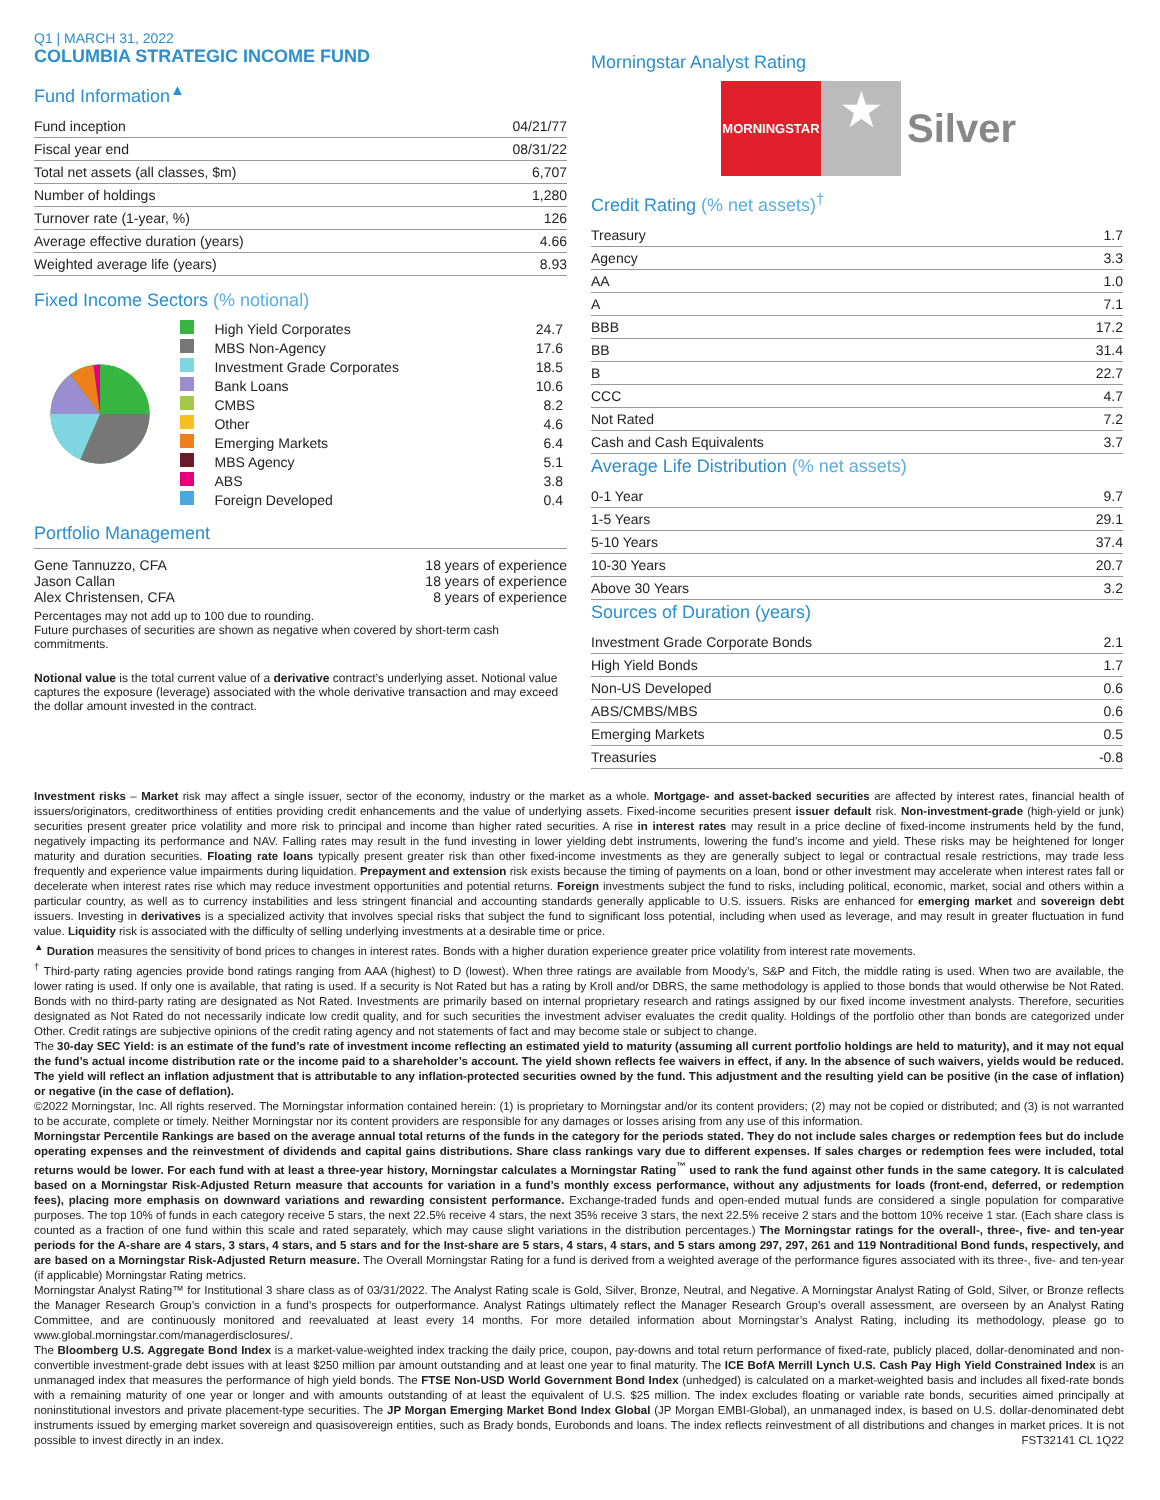Q1 | MARCH 31, 2022
COLUMBIA STRATEGIC INCOME FUND
Fund Information<sup>▲</sup>
| Fund inception | 04/21/77 |
| Fiscal year end | 08/31/22 |
| Total net assets (all classes, $m) | 6,707 |
| Number of holdings | 1,280 |
| Turnover rate (1-year, %) | 126 |
| Average effective duration (years) | 4.66 |
| Weighted average life (years) | 8.93 |
Fixed Income Sectors (% notional)
| | High Yield Corporates | 24.7 |
| | MBS Non-Agency | 17.6 |
| | Investment Grade Corporates | 18.5 |
| | Bank Loans | 10.6 |
| | CMBS | 8.2 |
| | Other | 4.6 |
| | Emerging Markets | 6.4 |
| | MBS Agency | 5.1 |
| | ABS | 3.8 |
| | Foreign Developed | 0.4 |
Portfolio Management
| Gene Tannuzzo, CFA | 18 years of experience |
| Jason Callan | 18 years of experience |
| Alex Christensen, CFA | 8 years of experience |
Percentages may not add up to 100 due to rounding.
Future purchases of securities are shown as negative when covered by short-term cash commitments.
Notional value is the total current value of a derivative contract’s underlying asset. Notional value captures the exposure (leverage) associated with the whole derivative transaction and may exceed the dollar amount invested in the contract.
Morningstar Analyst Rating
MORNINGSTAR
★
Silver
Credit Rating (% net assets)<sup>†</sup>
| Treasury | 1.7 |
| Agency | 3.3 |
| AA | 1.0 |
| A | 7.1 |
| BBB | 17.2 |
| BB | 31.4 |
| B | 22.7 |
| CCC | 4.7 |
| Not Rated | 7.2 |
| Cash and Cash Equivalents | 3.7 |
Average Life Distribution (% net assets)
| 0-1 Year | 9.7 |
| 1-5 Years | 29.1 |
| 5-10 Years | 37.4 |
| 10-30 Years | 20.7 |
| Above 30 Years | 3.2 |
Sources of Duration (years)
| Investment Grade Corporate Bonds | 2.1 |
| High Yield Bonds | 1.7 |
| Non-US Developed | 0.6 |
| ABS/CMBS/MBS | 0.6 |
| Emerging Markets | 0.5 |
| Treasuries | -0.8 |
Investment risks – Market risk may affect a single issuer, sector of the economy, industry or the market as a whole. Mortgage- and asset-backed securities are affected by interest rates, financial health of issuers/originators, creditworthiness of entities providing credit enhancements and the value of underlying assets. Fixed-income securities present issuer default risk. Non-investment-grade (high-yield or junk) securities present greater price volatility and more risk to principal and income than higher rated securities. A rise in interest rates may result in a price decline of fixed-income instruments held by the fund, negatively impacting its performance and NAV. Falling rates may result in the fund investing in lower yielding debt instruments, lowering the fund’s income and yield. These risks may be heightened for longer maturity and duration securities. Floating rate loans typically present greater risk than other fixed-income investments as they are generally subject to legal or contractual resale restrictions, may trade less frequently and experience value impairments during liquidation. Prepayment and extension risk exists because the timing of payments on a loan, bond or other investment may accelerate when interest rates fall or decelerate when interest rates rise which may reduce investment opportunities and potential returns. Foreign investments subject the fund to risks, including political, economic, market, social and others within a particular country, as well as to currency instabilities and less stringent financial and accounting standards generally applicable to U.S. issuers. Risks are enhanced for emerging market and sovereign debt issuers. Investing in derivatives is a specialized activity that involves special risks that subject the fund to significant loss potential, including when used as leverage, and may result in greater fluctuation in fund value. Liquidity risk is associated with the difficulty of selling underlying investments at a desirable time or price.
<sup>▲</sup> Duration measures the sensitivity of bond prices to changes in interest rates. Bonds with a higher duration experience greater price volatility from interest rate movements.
<sup>†</sup> Third-party rating agencies provide bond ratings ranging from AAA (highest) to D (lowest). When three ratings are available from Moody’s, S&P and Fitch, the middle rating is used. When two are available, the lower rating is used. If only one is available, that rating is used. If a security is Not Rated but has a rating by Kroll and/or DBRS, the same methodology is applied to those bonds that would otherwise be Not Rated. Bonds with no third-party rating are designated as Not Rated. Investments are primarily based on internal proprietary research and ratings assigned by our fixed income investment analysts. Therefore, securities designated as Not Rated do not necessarily indicate low credit quality, and for such securities the investment adviser evaluates the credit quality. Holdings of the portfolio other than bonds are categorized under Other. Credit ratings are subjective opinions of the credit rating agency and not statements of fact and may become stale or subject to change.
The 30-day SEC Yield: is an estimate of the fund’s rate of investment income reflecting an estimated yield to maturity (assuming all current portfolio holdings are held to maturity), and it may not equal the fund’s actual income distribution rate or the income paid to a shareholder’s account. The yield shown reflects fee waivers in effect, if any. In the absence of such waivers, yields would be reduced. The yield will reflect an inflation adjustment that is attributable to any inflation-protected securities owned by the fund. This adjustment and the resulting yield can be positive (in the case of inflation) or negative (in the case of deflation).
©2022 Morningstar, Inc. All rights reserved. The Morningstar information contained herein: (1) is proprietary to Morningstar and/or its content providers; (2) may not be copied or distributed; and (3) is not warranted to be accurate, complete or timely. Neither Morningstar nor its content providers are responsible for any damages or losses arising from any use of this information.
Morningstar Percentile Rankings are based on the average annual total returns of the funds in the category for the periods stated. They do not include sales charges or redemption fees but do include operating expenses and the reinvestment of dividends and capital gains distributions. Share class rankings vary due to different expenses. If sales charges or redemption fees were included, total returns would be lower. For each fund with at least a three-year history, Morningstar calculates a Morningstar Rating<sup>™</sup> used to rank the fund against other funds in the same category. It is calculated based on a Morningstar Risk-Adjusted Return measure that accounts for variation in a fund’s monthly excess performance, without any adjustments for loads (front-end, deferred, or redemption fees), placing more emphasis on downward variations and rewarding consistent performance. Exchange-traded funds and open-ended mutual funds are considered a single population for comparative purposes. The top 10% of funds in each category receive 5 stars, the next 22.5% receive 4 stars, the next 35% receive 3 stars, the next 22.5% receive 2 stars and the bottom 10% receive 1 star. (Each share class is counted as a fraction of one fund within this scale and rated separately, which may cause slight variations in the distribution percentages.) The Morningstar ratings for the overall-, three-, five- and ten-year periods for the A-share are 4 stars, 3 stars, 4 stars, and 5 stars and for the Inst-share are 5 stars, 4 stars, 4 stars, and 5 stars among 297, 297, 261 and 119 Nontraditional Bond funds, respectively, and are based on a Morningstar Risk-Adjusted Return measure. The Overall Morningstar Rating for a fund is derived from a weighted average of the performance figures associated with its three-, five- and ten-year (if applicable) Morningstar Rating metrics.
Morningstar Analyst Rating™ for Institutional 3 share class as of 03/31/2022. The Analyst Rating scale is Gold, Silver, Bronze, Neutral, and Negative. A Morningstar Analyst Rating of Gold, Silver, or Bronze reflects the Manager Research Group’s conviction in a fund’s prospects for outperformance. Analyst Ratings ultimately reflect the Manager Research Group’s overall assessment, are overseen by an Analyst Rating Committee, and are continuously monitored and reevaluated at least every 14 months. For more detailed information about Morningstar’s Analyst Rating, including its methodology, please go to www.global.morningstar.com/managerdisclosures/.
The Bloomberg U.S. Aggregate Bond Index is a market-value-weighted index tracking the daily price, coupon, pay-downs and total return performance of fixed-rate, publicly placed, dollar-denominated and non-convertible investment-grade debt issues with at least $250 million par amount outstanding and at least one year to final maturity. The ICE BofA Merrill Lynch U.S. Cash Pay High Yield Constrained Index is an unmanaged index that measures the performance of high yield bonds. The FTSE Non-USD World Government Bond Index (unhedged) is calculated on a market-weighted basis and includes all fixed-rate bonds with a remaining maturity of one year or longer and with amounts outstanding of at least the equivalent of U.S. $25 million. The index excludes floating or variable rate bonds, securities aimed principally at noninstitutional investors and private placement-type securities. The JP Morgan Emerging Market Bond Index Global (JP Morgan EMBI-Global), an unmanaged index, is based on U.S. dollar-denominated debt instruments issued by emerging market sovereign and quasisovereign entities, such as Brady bonds, Eurobonds and loans. The index reflects reinvestment of all distributions and changes in market prices. It is not possible to invest directly in an index. FST32141 CL 1Q22